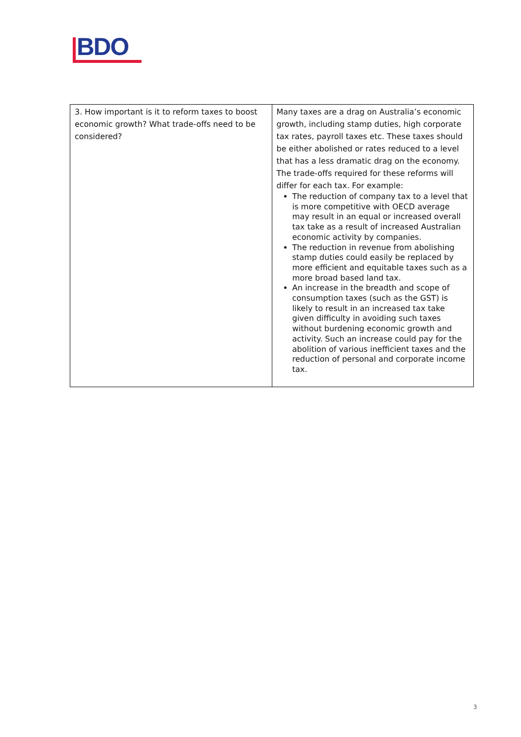BDO
| 3. How important is it to reform taxes to boost economic growth? What trade-offs need to be considered? | Many taxes are a drag on Australia’s economic growth, including stamp duties, high corporate tax rates, payroll taxes etc. These taxes should be either abolished or rates reduced to a level that has a less dramatic drag on the economy. The trade-offs required for these reforms will differ for each tax. For example: The reduction of company tax to a level that is more competitive with OECD average may result in an equal or increased overall tax take as a result of increased Australian economic activity by companies. The reduction in revenue from abolishing stamp duties could easily be replaced by more efficient and equitable taxes such as a more broad based land tax. An increase in the breadth and scope of consumption taxes (such as the GST) is likely to result in an increased tax take given difficulty in avoiding such taxes without burdening economic growth and activity. Such an increase could pay for the abolition of various inefficient taxes and the reduction of personal and corporate income tax. |
3